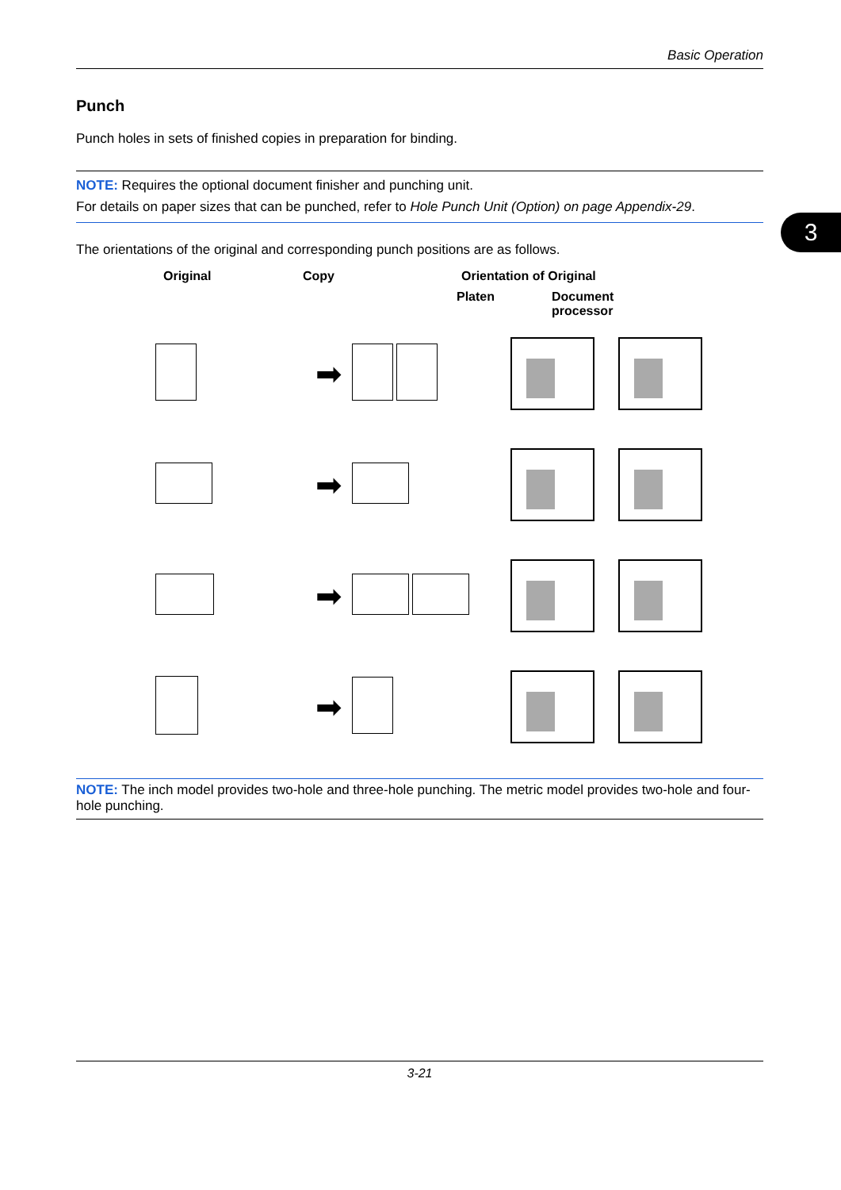Basic Operation
3
Punch
Punch holes in sets of finished copies in preparation for binding.
NOTE: Requires the optional document finisher and punching unit.
For details on paper sizes that can be punched, refer to Hole Punch Unit (Option) on page Appendix-29.
The orientations of the original and corresponding punch positions are as follows.
Original Copy Orientation of Original
Platen Document
processor
➡
➡
➡
➡
NOTE: The inch model provides two-hole and three-hole punching. The metric model provides two-hole and four-hole punching.
3-21